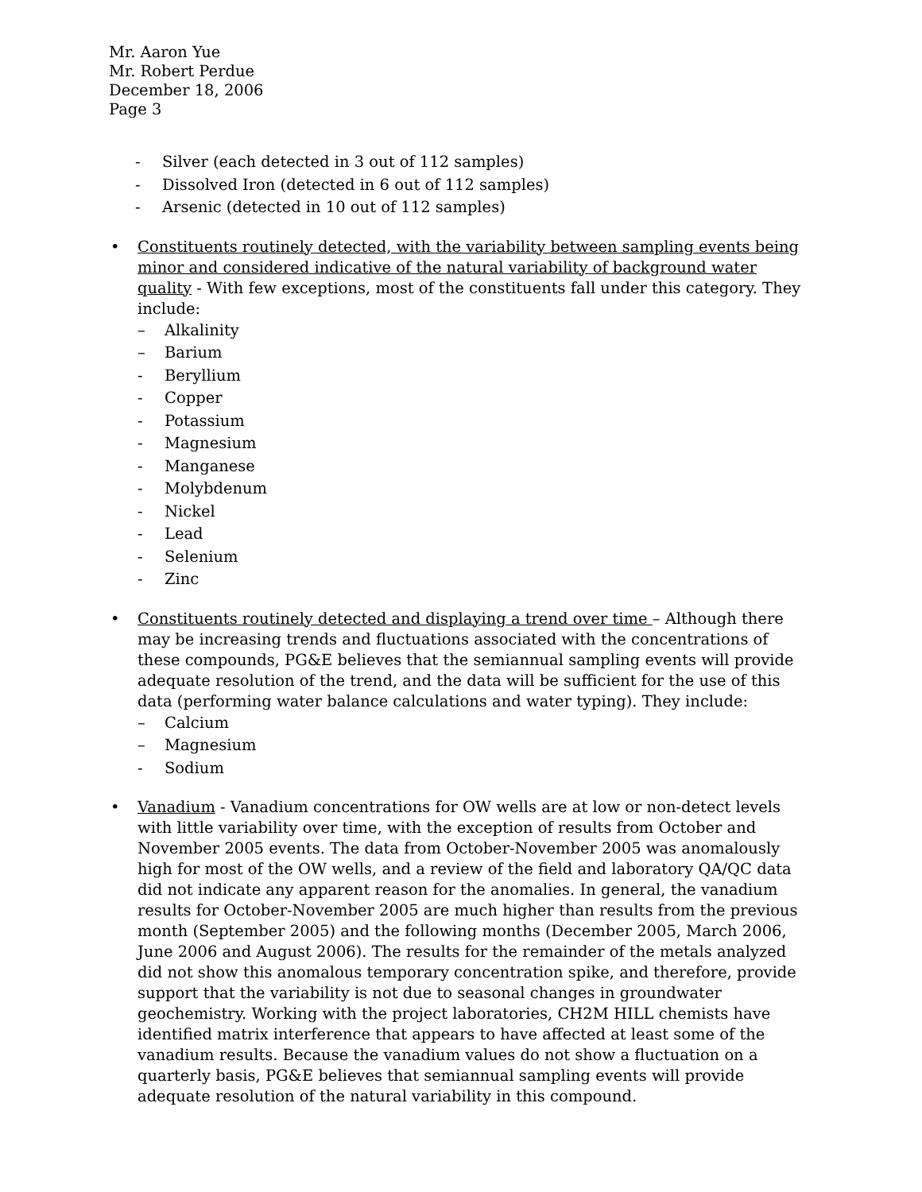Mr. Aaron Yue
Mr. Robert Perdue
December 18, 2006
Page 3
- Silver (each detected in 3 out of 112 samples)
- Dissolved Iron (detected in 6 out of 112 samples)
- Arsenic (detected in 10 out of 112 samples)
• Constituents routinely detected, with the variability between sampling events being minor and considered indicative of the natural variability of background water quality - With few exceptions, most of the constituents fall under this category. They include:
– Alkalinity
– Barium
- Beryllium
- Copper
- Potassium
- Magnesium
- Manganese
- Molybdenum
- Nickel
- Lead
- Selenium
- Zinc
• Constituents routinely detected and displaying a trend over time – Although there may be increasing trends and fluctuations associated with the concentrations of these compounds, PG&E believes that the semiannual sampling events will provide adequate resolution of the trend, and the data will be sufficient for the use of this data (performing water balance calculations and water typing). They include:
– Calcium
– Magnesium
- Sodium
• Vanadium - Vanadium concentrations for OW wells are at low or non-detect levels with little variability over time, with the exception of results from October and November 2005 events. The data from October-November 2005 was anomalously high for most of the OW wells, and a review of the field and laboratory QA/QC data did not indicate any apparent reason for the anomalies. In general, the vanadium results for October-November 2005 are much higher than results from the previous month (September 2005) and the following months (December 2005, March 2006, June 2006 and August 2006). The results for the remainder of the metals analyzed did not show this anomalous temporary concentration spike, and therefore, provide support that the variability is not due to seasonal changes in groundwater geochemistry. Working with the project laboratories, CH2M HILL chemists have identified matrix interference that appears to have affected at least some of the vanadium results. Because the vanadium values do not show a fluctuation on a quarterly basis, PG&E believes that semiannual sampling events will provide adequate resolution of the natural variability in this compound.